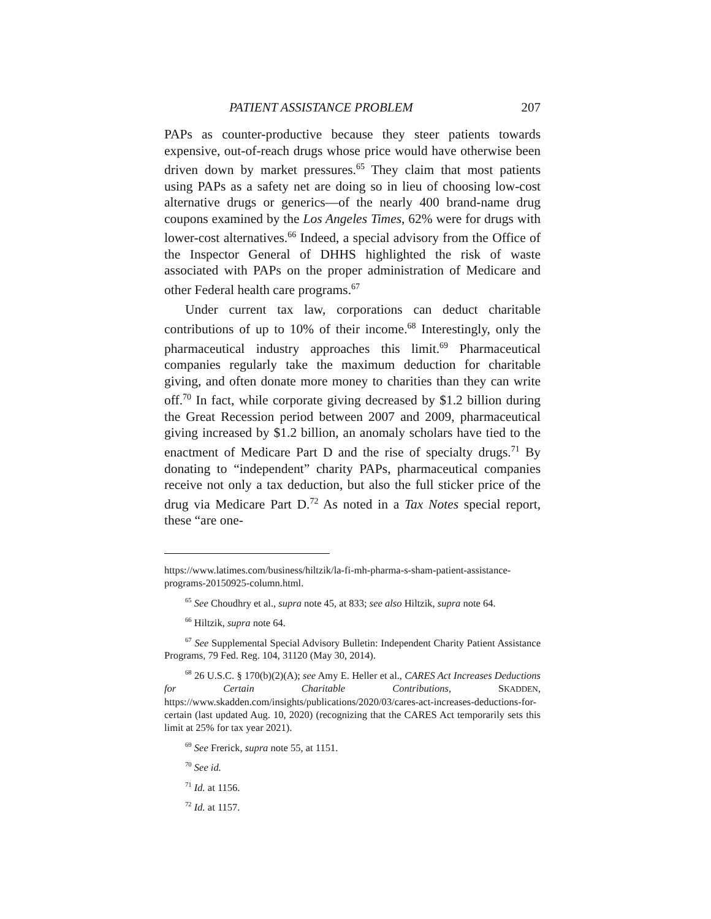PATIENT ASSISTANCE PROBLEM 207
PAPs as counter-productive because they steer patients towards expensive, out-of-reach drugs whose price would have otherwise been driven down by market pressures.<sup>65</sup> They claim that most patients using PAPs as a safety net are doing so in lieu of choosing low-cost alternative drugs or generics—of the nearly 400 brand-name drug coupons examined by the Los Angeles Times, 62% were for drugs with lower-cost alternatives.<sup>66</sup> Indeed, a special advisory from the Office of the Inspector General of DHHS highlighted the risk of waste associated with PAPs on the proper administration of Medicare and other Federal health care programs.<sup>67</sup>
Under current tax law, corporations can deduct charitable contributions of up to 10% of their income.<sup>68</sup> Interestingly, only the pharmaceutical industry approaches this limit.<sup>69</sup> Pharmaceutical companies regularly take the maximum deduction for charitable giving, and often donate more money to charities than they can write off.<sup>70</sup> In fact, while corporate giving decreased by $1.2 billion during the Great Recession period between 2007 and 2009, pharmaceutical giving increased by $1.2 billion, an anomaly scholars have tied to the enactment of Medicare Part D and the rise of specialty drugs.<sup>71</sup> By donating to “independent” charity PAPs, pharmaceutical companies receive not only a tax deduction, but also the full sticker price of the drug via Medicare Part D.<sup>72</sup> As noted in a Tax Notes special report, these “are one-
https://www.latimes.com/business/hiltzik/la-fi-mh-pharma-s-sham-patient-assistance-programs-20150925-column.html.
<sup>65</sup> See Choudhry et al., supra note 45, at 833; see also Hiltzik, supra note 64.
<sup>66</sup> Hiltzik, supra note 64.
<sup>67</sup> See Supplemental Special Advisory Bulletin: Independent Charity Patient Assistance Programs, 79 Fed. Reg. 104, 31120 (May 30, 2014).
<sup>68</sup> 26 U.S.C. § 170(b)(2)(A); see Amy E. Heller et al., CARES Act Increases Deductions for Certain Charitable Contributions, SKADDEN, https://www.skadden.com/insights/publications/2020/03/cares-act-increases-deductions-for-certain (last updated Aug. 10, 2020) (recognizing that the CARES Act temporarily sets this limit at 25% for tax year 2021).
<sup>69</sup> See Frerick, supra note 55, at 1151.
<sup>70</sup> See id.
<sup>71</sup> Id. at 1156.
<sup>72</sup> Id. at 1157.